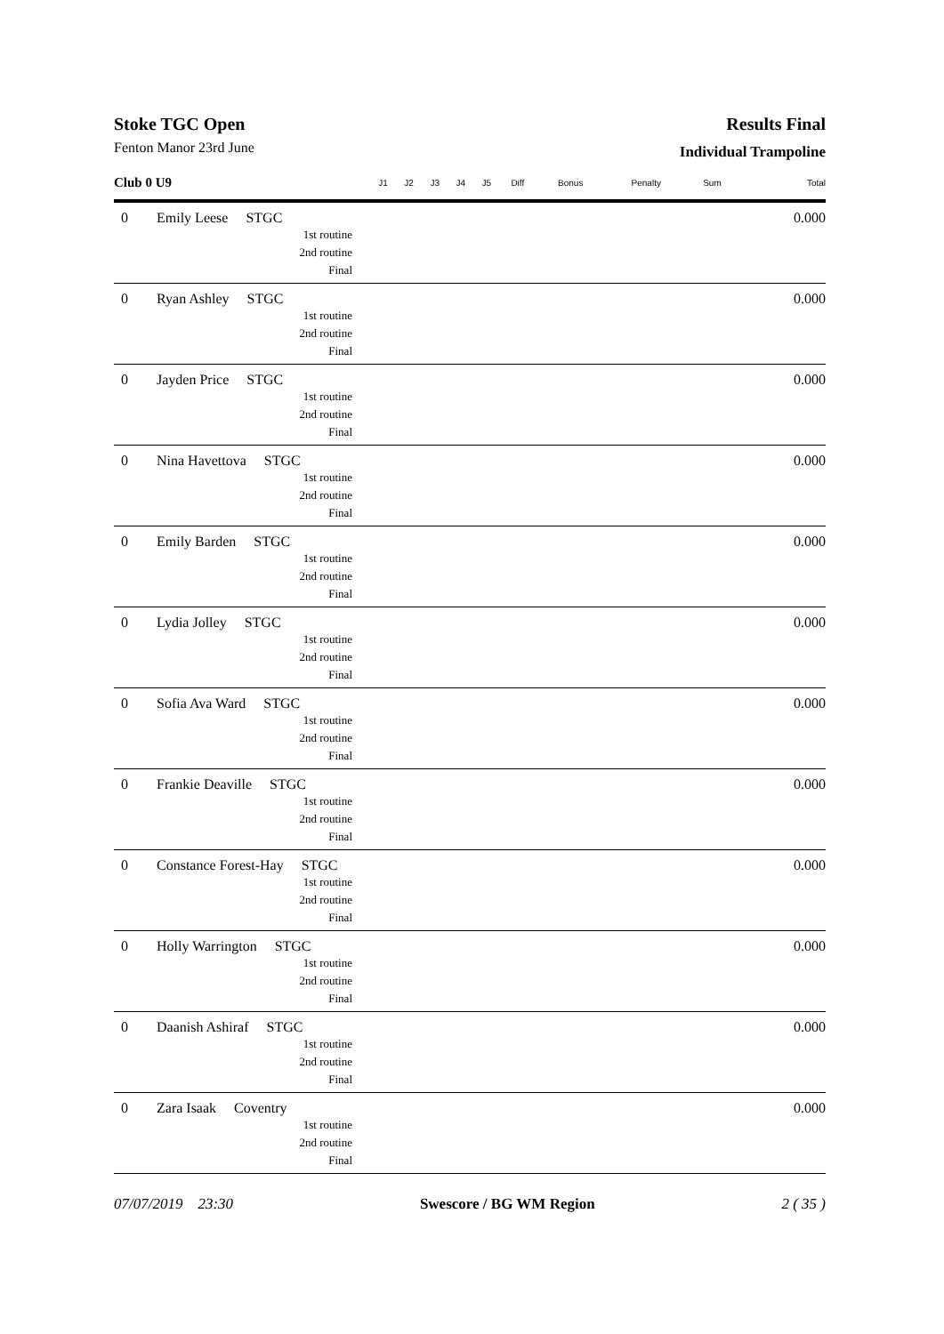Stoke TGC Open
Fenton Manor 23rd June
Results Final
Individual Trampoline
| Club 0 U9 | | J1 | J2 | J3 | J4 | J5 | Diff | Bonus | Penalty | Sum | Total |
| --- | --- | --- | --- | --- | --- | --- | --- | --- | --- | --- | --- |
| 0 | Emily Leese STGC 1st routine 2nd routine Final | | | | | | | | | | 0.000 |
| 0 | Ryan Ashley STGC 1st routine 2nd routine Final | | | | | | | | | | 0.000 |
| 0 | Jayden Price STGC 1st routine 2nd routine Final | | | | | | | | | | 0.000 |
| 0 | Nina Havettova STGC 1st routine 2nd routine Final | | | | | | | | | | 0.000 |
| 0 | Emily Barden STGC 1st routine 2nd routine Final | | | | | | | | | | 0.000 |
| 0 | Lydia Jolley STGC 1st routine 2nd routine Final | | | | | | | | | | 0.000 |
| 0 | Sofia Ava Ward STGC 1st routine 2nd routine Final | | | | | | | | | | 0.000 |
| 0 | Frankie Deaville STGC 1st routine 2nd routine Final | | | | | | | | | | 0.000 |
| 0 | Constance Forest-Hay STGC 1st routine 2nd routine Final | | | | | | | | | | 0.000 |
| 0 | Holly Warrington STGC 1st routine 2nd routine Final | | | | | | | | | | 0.000 |
| 0 | Daanish Ashiraf STGC 1st routine 2nd routine Final | | | | | | | | | | 0.000 |
| 0 | Zara Isaak Coventry 1st routine 2nd routine Final | | | | | | | | | | 0.000 |
07/07/2019 23:30 Swescore / BG WM Region 2 ( 35 )